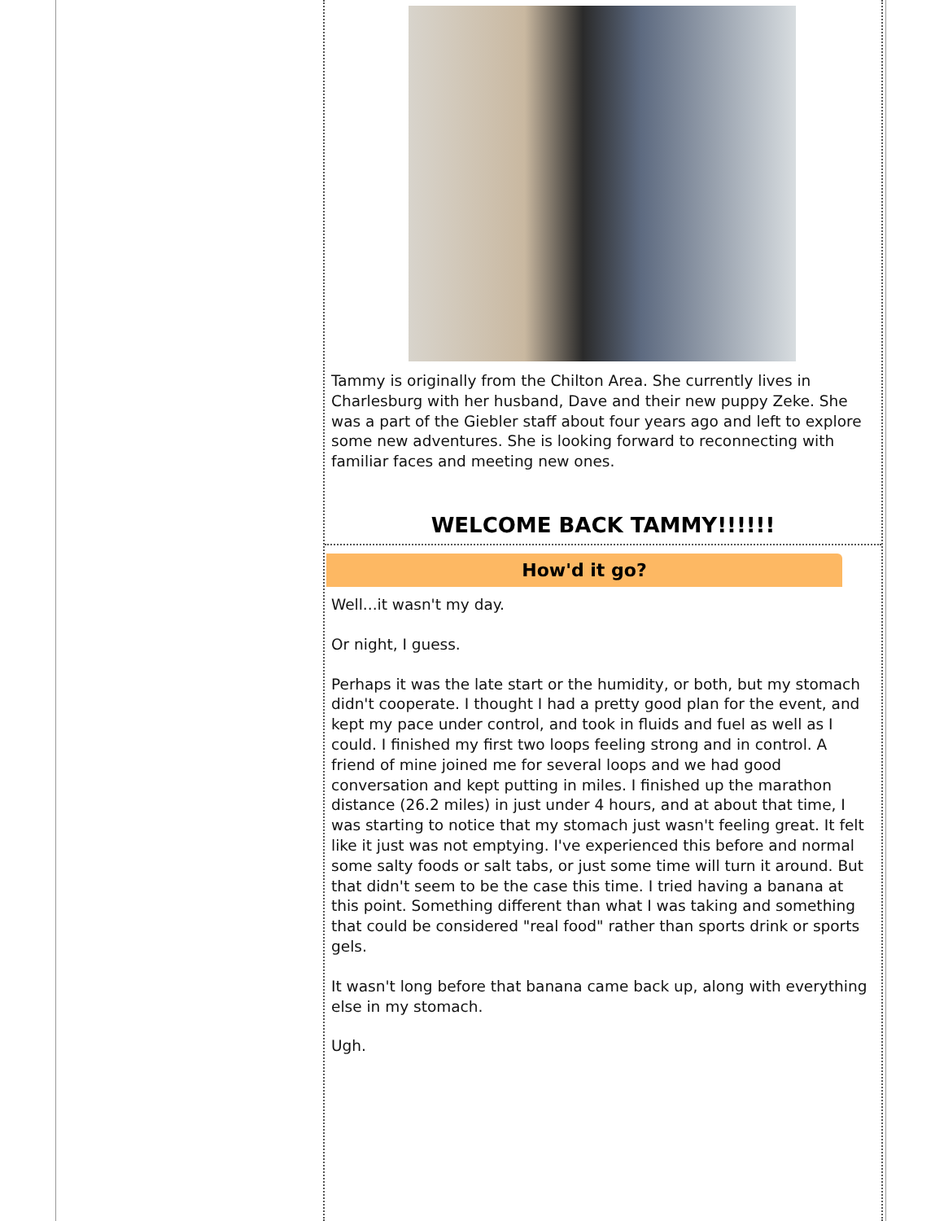Tammy is originally from the Chilton Area. She currently lives in Charlesburg with her husband, Dave and their new puppy Zeke. She was a part of the Giebler staff about four years ago and left to explore some new adventures. She is looking forward to reconnecting with familiar faces and meeting new ones.
WELCOME BACK TAMMY!!!!!!
How'd it go?
Well...it wasn't my day.
Or night, I guess.
Perhaps it was the late start or the humidity, or both, but my stomach didn't cooperate. I thought I had a pretty good plan for the event, and kept my pace under control, and took in fluids and fuel as well as I could. I finished my first two loops feeling strong and in control. A friend of mine joined me for several loops and we had good conversation and kept putting in miles. I finished up the marathon distance (26.2 miles) in just under 4 hours, and at about that time, I was starting to notice that my stomach just wasn't feeling great. It felt like it just was not emptying. I've experienced this before and normal some salty foods or salt tabs, or just some time will turn it around. But that didn't seem to be the case this time. I tried having a banana at this point. Something different than what I was taking and something that could be considered "real food" rather than sports drink or sports gels.
It wasn't long before that banana came back up, along with everything else in my stomach.
Ugh.